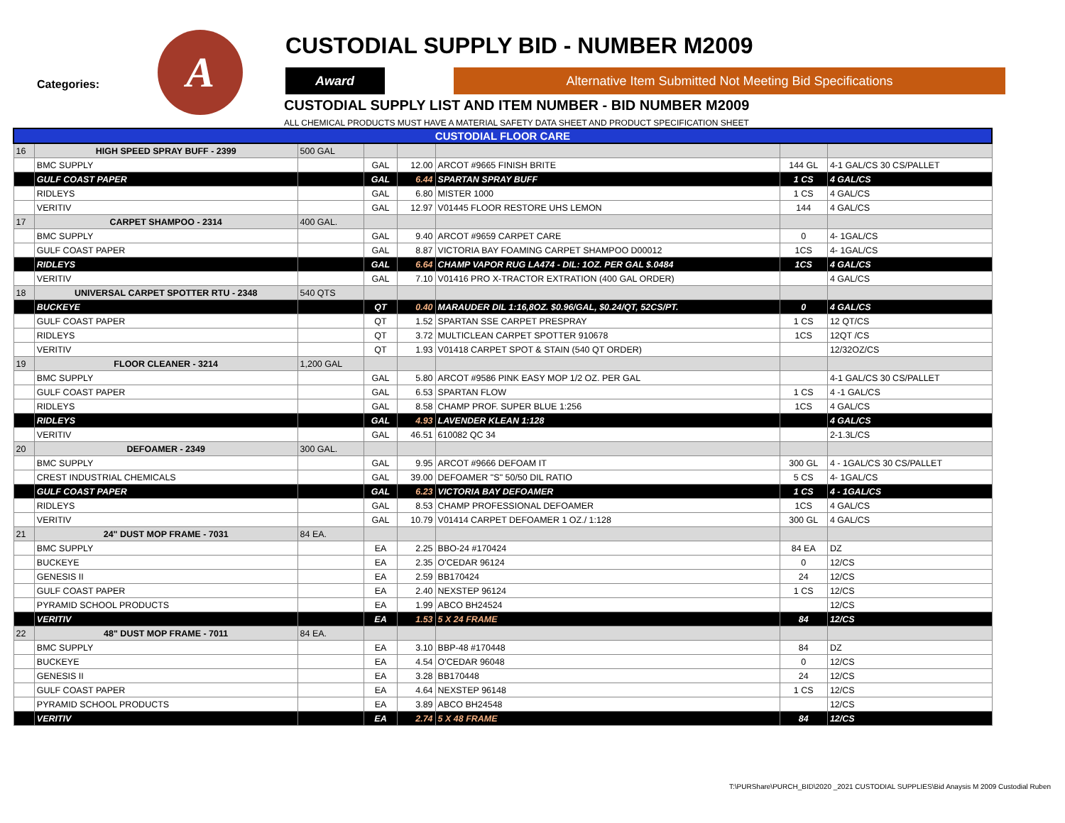Categories:
A
CUSTODIAL SUPPLY BID - NUMBER M2009
Award Alternative Item Submitted Not Meeting Bid Specifications
CUSTODIAL SUPPLY LIST AND ITEM NUMBER - BID NUMBER M2009
ALL CHEMICAL PRODUCTS MUST HAVE A MATERIAL SAFETY DATA SHEET AND PRODUCT SPECIFICATION SHEET
| CUSTODIAL FLOOR CARE | | | | | | | |
| 16 | HIGH SPEED SPRAY BUFF - 2399 | 500 GAL | | | | | |
| | BMC SUPPLY | | GAL | 12.00 | ARCOT #9665 FINISH BRITE | 144 GL | 4-1 GAL/CS 30 CS/PALLET |
| | GULF COAST PAPER | | GAL | 6.44 | SPARTAN SPRAY BUFF | 1 CS | 4 GAL/CS |
| | RIDLEYS | | GAL | 6.80 | MISTER 1000 | 1 CS | 4 GAL/CS |
| | VERITIV | | GAL | 12.97 | V01445 FLOOR RESTORE UHS LEMON | 144 | 4 GAL/CS |
| 17 | CARPET SHAMPOO - 2314 | 400 GAL. | | | | | |
| | BMC SUPPLY | | GAL | 9.40 | ARCOT #9659 CARPET CARE | 0 | 4- 1GAL/CS |
| | GULF COAST PAPER | | GAL | 8.87 | VICTORIA BAY FOAMING CARPET SHAMPOO D00012 | 1CS | 4- 1GAL/CS |
| | RIDLEYS | | GAL | 6.64 | CHAMP VAPOR RUG LA474 - DIL: 1OZ. PER GAL $.0484 | 1CS | 4 GAL/CS |
| | VERITIV | | GAL | 7.10 | V01416 PRO X-TRACTOR EXTRATION (400 GAL ORDER) | | 4 GAL/CS |
| 18 | UNIVERSAL CARPET SPOTTER RTU - 2348 | 540 QTS | | | | | |
| | BUCKEYE | | QT | 0.40 | MARAUDER DIL 1:16,8OZ. $0.96/GAL, $0.24/QT, 52CS/PT. | 0 | 4 GAL/CS |
| | GULF COAST PAPER | | QT | 1.52 | SPARTAN SSE CARPET PRESPRAY | 1 CS | 12 QT/CS |
| | RIDLEYS | | QT | 3.72 | MULTICLEAN CARPET SPOTTER 910678 | 1CS | 12QT /CS |
| | VERITIV | | QT | 1.93 | V01418 CARPET SPOT & STAIN (540 QT ORDER) | | 12/32OZ/CS |
| 19 | FLOOR CLEANER - 3214 | 1,200 GAL | | | | | |
| | BMC SUPPLY | | GAL | 5.80 | ARCOT #9586 PINK EASY MOP 1/2 OZ. PER GAL | | 4-1 GAL/CS 30 CS/PALLET |
| | GULF COAST PAPER | | GAL | 6.53 | SPARTAN FLOW | 1 CS | 4 -1 GAL/CS |
| | RIDLEYS | | GAL | 8.58 | CHAMP PROF. SUPER BLUE 1:256 | 1CS | 4 GAL/CS |
| | RIDLEYS | | GAL | 4.93 | LAVENDER KLEAN 1:128 | | 4 GAL/CS |
| | VERITIV | | GAL | 46.51 | 610082 QC 34 | | 2-1.3L/CS |
| 20 | DEFOAMER - 2349 | 300 GAL. | | | | | |
| | BMC SUPPLY | | GAL | 9.95 | ARCOT #9666 DEFOAM IT | 300 GL | 4 - 1GAL/CS 30 CS/PALLET |
| | CREST INDUSTRIAL CHEMICALS | | GAL | 39.00 | DEFOAMER "S" 50/50 DIL RATIO | 5 CS | 4- 1GAL/CS |
| | GULF COAST PAPER | | GAL | 6.23 | VICTORIA BAY DEFOAMER | 1 CS | 4 - 1GAL/CS |
| | RIDLEYS | | GAL | 8.53 | CHAMP PROFESSIONAL DEFOAMER | 1CS | 4 GAL/CS |
| | VERITIV | | GAL | 10.79 | V01414 CARPET DEFOAMER 1 OZ./ 1:128 | 300 GL | 4 GAL/CS |
| 21 | 24" DUST MOP FRAME - 7031 | 84 EA. | | | | | |
| | BMC SUPPLY | | EA | 2.25 | BBO-24 #170424 | 84 EA | DZ |
| | BUCKEYE | | EA | 2.35 | O'CEDAR 96124 | 0 | 12/CS |
| | GENESIS II | | EA | 2.59 | BB170424 | 24 | 12/CS |
| | GULF COAST PAPER | | EA | 2.40 | NEXSTEP 96124 | 1 CS | 12/CS |
| | PYRAMID SCHOOL PRODUCTS | | EA | 1.99 | ABCO BH24524 | | 12/CS |
| | VERITIV | | EA | 1.53 | 5 X 24 FRAME | 84 | 12/CS |
| 22 | 48" DUST MOP FRAME - 7011 | 84 EA. | | | | | |
| | BMC SUPPLY | | EA | 3.10 | BBP-48 #170448 | 84 | DZ |
| | BUCKEYE | | EA | 4.54 | O'CEDAR 96048 | 0 | 12/CS |
| | GENESIS II | | EA | 3.28 | BB170448 | 24 | 12/CS |
| | GULF COAST PAPER | | EA | 4.64 | NEXSTEP 96148 | 1 CS | 12/CS |
| | PYRAMID SCHOOL PRODUCTS | | EA | 3.89 | ABCO BH24548 | | 12/CS |
| | VERITIV | | EA | 2.74 | 5 X 48 FRAME | 84 | 12/CS |
T:\PURShare\PURCH_BID\2020 _2021 CUSTODIAL SUPPLIES\Bid Anaysis M 2009 Custodial Ruben